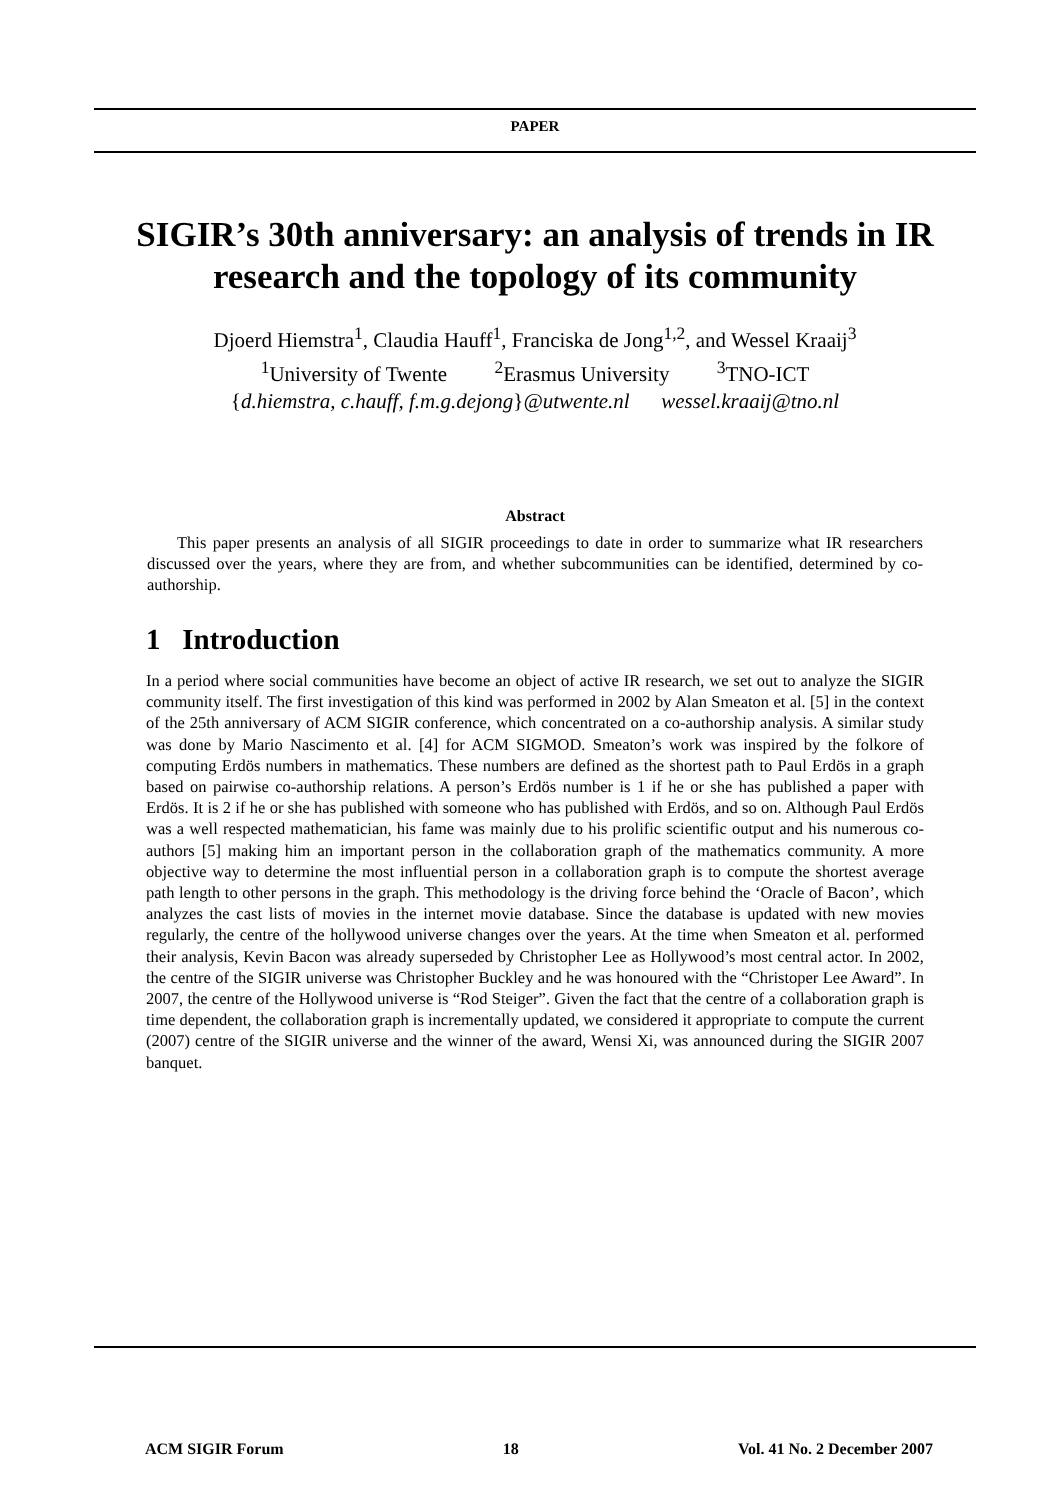PAPER
SIGIR’s 30th anniversary: an analysis of trends in IR research and the topology of its community
Djoerd Hiemstra<sup>1</sup>, Claudia Hauff<sup>1</sup>, Franciska de Jong<sup>1,2</sup>, and Wessel Kraaij<sup>3</sup>
<sup>1</sup> University of Twente <sup>2</sup>Erasmus University <sup>3</sup>TNO-ICT
{d.hiemstra, c.hauff, f.m.g.dejong}@utwente.nl wessel.kraaij@tno.nl
Abstract
This paper presents an analysis of all SIGIR proceedings to date in order to summarize what IR researchers discussed over the years, where they are from, and whether subcommunities can be identified, determined by co-authorship.
1 Introduction
In a period where social communities have become an object of active IR research, we set out to analyze the SIGIR community itself. The first investigation of this kind was performed in 2002 by Alan Smeaton et al. [5] in the context of the 25th anniversary of ACM SIGIR conference, which concentrated on a co-authorship analysis. A similar study was done by Mario Nascimento et al. [4] for ACM SIGMOD. Smeaton’s work was inspired by the folkore of computing Erdös numbers in mathematics. These numbers are defined as the shortest path to Paul Erdös in a graph based on pairwise co-authorship relations. A person’s Erdös number is 1 if he or she has published a paper with Erdös. It is 2 if he or she has published with someone who has published with Erdös, and so on. Although Paul Erdös was a well respected mathematician, his fame was mainly due to his prolific scientific output and his numerous co-authors [5] making him an important person in the collaboration graph of the mathematics community. A more objective way to determine the most influential person in a collaboration graph is to compute the shortest average path length to other persons in the graph. This methodology is the driving force behind the ‘Oracle of Bacon’, which analyzes the cast lists of movies in the internet movie database. Since the database is updated with new movies regularly, the centre of the hollywood universe changes over the years. At the time when Smeaton et al. performed their analysis, Kevin Bacon was already superseded by Christopher Lee as Hollywood’s most central actor. In 2002, the centre of the SIGIR universe was Christopher Buckley and he was honoured with the “Christoper Lee Award”. In 2007, the centre of the Hollywood universe is “Rod Steiger”. Given the fact that the centre of a collaboration graph is time dependent, the collaboration graph is incrementally updated, we considered it appropriate to compute the current (2007) centre of the SIGIR universe and the winner of the award, Wensi Xi, was announced during the SIGIR 2007 banquet.
ACM SIGIR Forum 18 Vol. 41 No. 2 December 2007